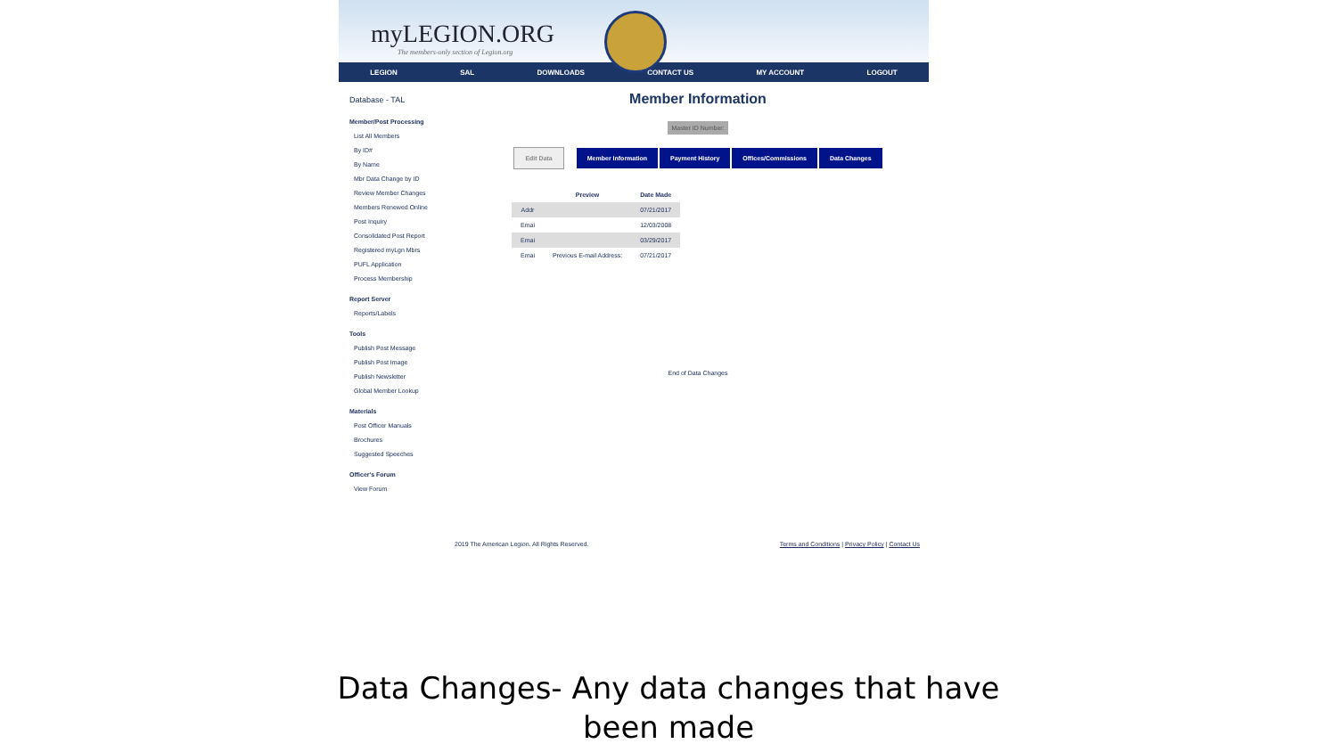myLEGION.ORG
The members-only section of Legion.org
LEGION SAL DOWNLOADS CONTACT US MY ACCOUNT LOGOUT
Database - TAL
Member/Post Processing
List All Members
By ID#
By Name
Mbr Data Change by ID
Review Member Changes
Members Renewed Online
Post Inquiry
Consolidated Post Report
Registered myLgn Mbrs
PUFL Application
Process Membership
Report Server
Reports/Labels
Tools
Publish Post Message
Publish Post Image
Publish Newsletter
Global Member Lookup
Materials
Post Officer Manuals
Brochures
Suggested Speeches
Officer's Forum
View Forum
Member Information
Master ID Number:
Edit Data Member Information Payment History Offices/Commissions Data Changes
| | Preview | Date Made |
| --- | --- | --- |
| Addr | | 07/21/2017 |
| Emai | | 12/03/2008 |
| Emai | | 03/29/2017 |
| Emai | Previous E-mail Address: | 07/21/2017 |
End of Data Changes
2019 The American Legion. All Rights Reserved. Terms and Conditions | Privacy Policy | Contact Us
Data Changes- Any data changes that have
been made